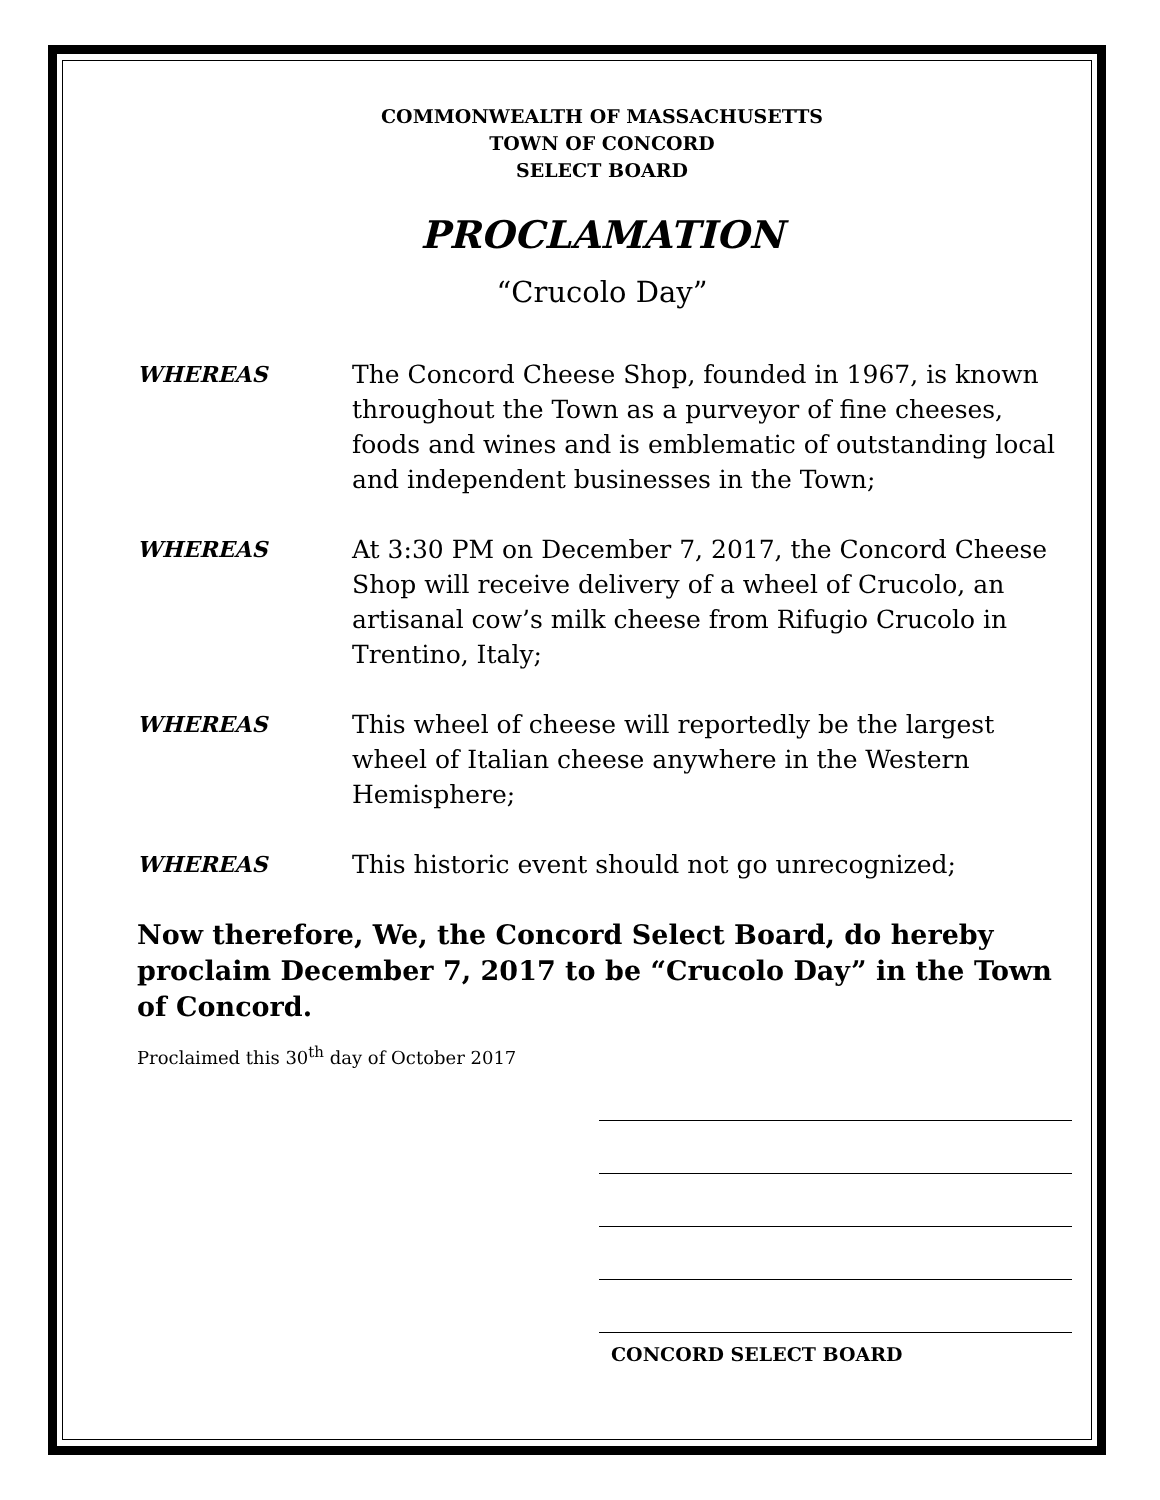COMMONWEALTH OF MASSACHUSETTS
TOWN OF CONCORD
SELECT BOARD
PROCLAMATION
“Crucolo Day”
WHEREAS The Concord Cheese Shop, founded in 1967, is known throughout the Town as a purveyor of fine cheeses, foods and wines and is emblematic of outstanding local and independent businesses in the Town;
WHEREAS At 3:30 PM on December 7, 2017, the Concord Cheese Shop will receive delivery of a wheel of Crucolo, an artisanal cow’s milk cheese from Rifugio Crucolo in Trentino, Italy;
WHEREAS This wheel of cheese will reportedly be the largest wheel of Italian cheese anywhere in the Western Hemisphere;
WHEREAS This historic event should not go unrecognized;
Now therefore, We, the Concord Select Board, do hereby proclaim December 7, 2017 to be “Crucolo Day” in the Town of Concord.
Proclaimed this 30<sup>th</sup> day of October 2017
CONCORD SELECT BOARD